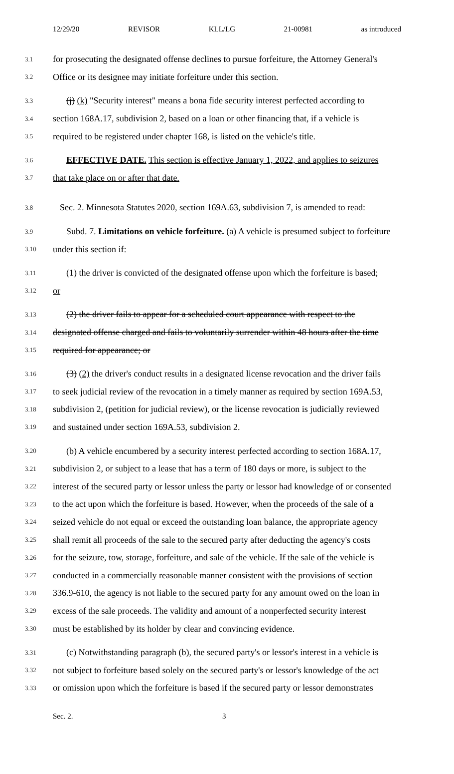12/29/20 REVISOR KLL/LG 21-00981 as introduced
3.1 for prosecuting the designated offense declines to pursue forfeiture, the Attorney General's
3.2 Office or its designee may initiate forfeiture under this section.
3.3 (j) (k) "Security interest" means a bona fide security interest perfected according to
3.4 section 168A.17, subdivision 2, based on a loan or other financing that, if a vehicle is
3.5 required to be registered under chapter 168, is listed on the vehicle's title.
3.6 EFFECTIVE DATE. This section is effective January 1, 2022, and applies to seizures
3.7 that take place on or after that date.
3.8 Sec. 2. Minnesota Statutes 2020, section 169A.63, subdivision 7, is amended to read:
3.9 Subd. 7. Limitations on vehicle forfeiture. (a) A vehicle is presumed subject to forfeiture
3.10 under this section if:
3.11 (1) the driver is convicted of the designated offense upon which the forfeiture is based;
3.12 or
3.13 (2) the driver fails to appear for a scheduled court appearance with respect to the
3.14 designated offense charged and fails to voluntarily surrender within 48 hours after the time
3.15 required for appearance; or
3.16 (3) (2) the driver's conduct results in a designated license revocation and the driver fails
3.17 to seek judicial review of the revocation in a timely manner as required by section 169A.53,
3.18 subdivision 2, (petition for judicial review), or the license revocation is judicially reviewed
3.19 and sustained under section 169A.53, subdivision 2.
3.20 (b) A vehicle encumbered by a security interest perfected according to section 168A.17,
3.21 subdivision 2, or subject to a lease that has a term of 180 days or more, is subject to the
3.22 interest of the secured party or lessor unless the party or lessor had knowledge of or consented
3.23 to the act upon which the forfeiture is based. However, when the proceeds of the sale of a
3.24 seized vehicle do not equal or exceed the outstanding loan balance, the appropriate agency
3.25 shall remit all proceeds of the sale to the secured party after deducting the agency's costs
3.26 for the seizure, tow, storage, forfeiture, and sale of the vehicle. If the sale of the vehicle is
3.27 conducted in a commercially reasonable manner consistent with the provisions of section
3.28 336.9-610, the agency is not liable to the secured party for any amount owed on the loan in
3.29 excess of the sale proceeds. The validity and amount of a nonperfected security interest
3.30 must be established by its holder by clear and convincing evidence.
3.31 (c) Notwithstanding paragraph (b), the secured party's or lessor's interest in a vehicle is
3.32 not subject to forfeiture based solely on the secured party's or lessor's knowledge of the act
3.33 or omission upon which the forfeiture is based if the secured party or lessor demonstrates
Sec. 2. 3